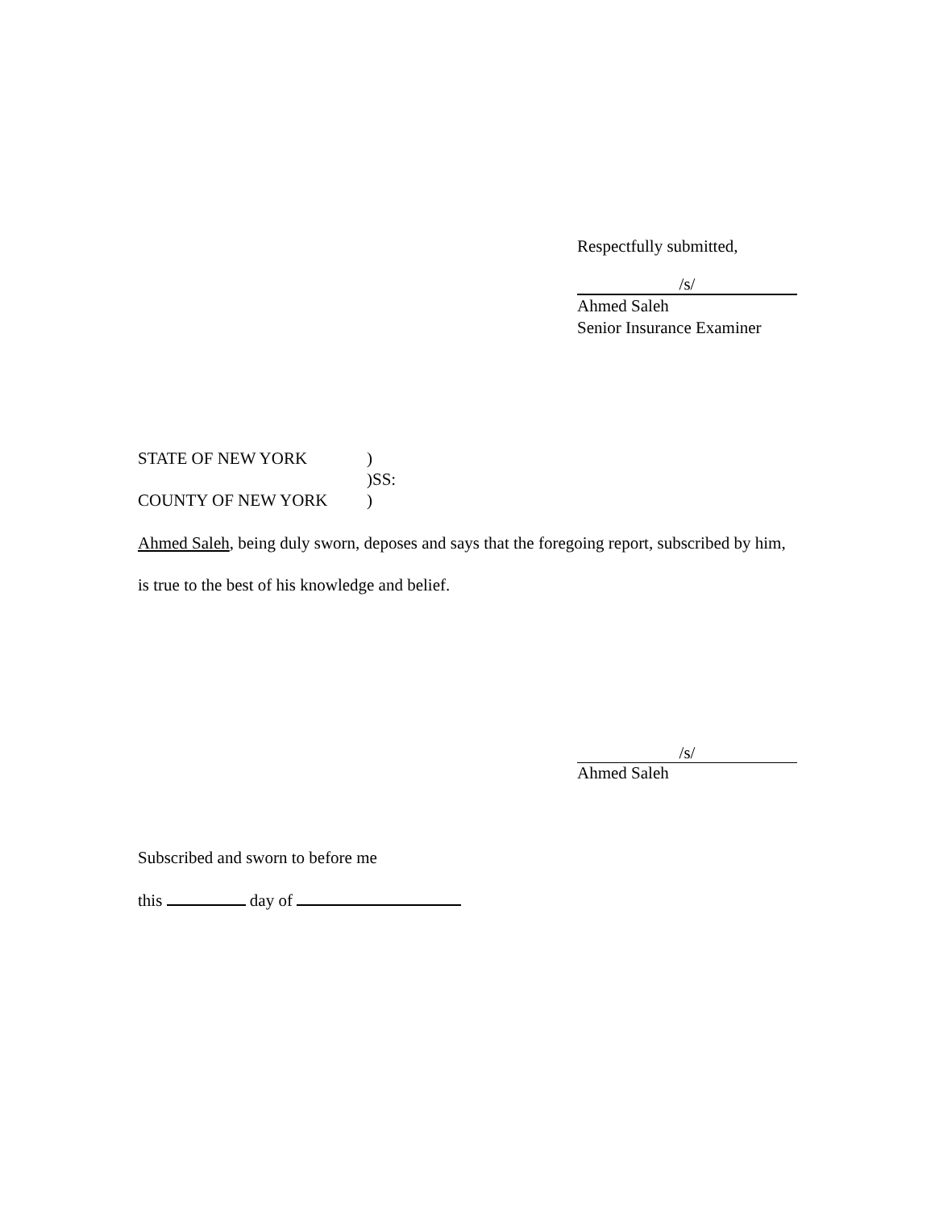Respectfully submitted,
/s/
Ahmed Saleh
Senior Insurance Examiner
STATE OF NEW YORK)
)SS:
COUNTY OF NEW YORK)
Ahmed Saleh, being duly sworn, deposes and says that the foregoing report, subscribed by him, is true to the best of his knowledge and belief.
/s/
Ahmed Saleh
Subscribed and sworn to before me
this day of